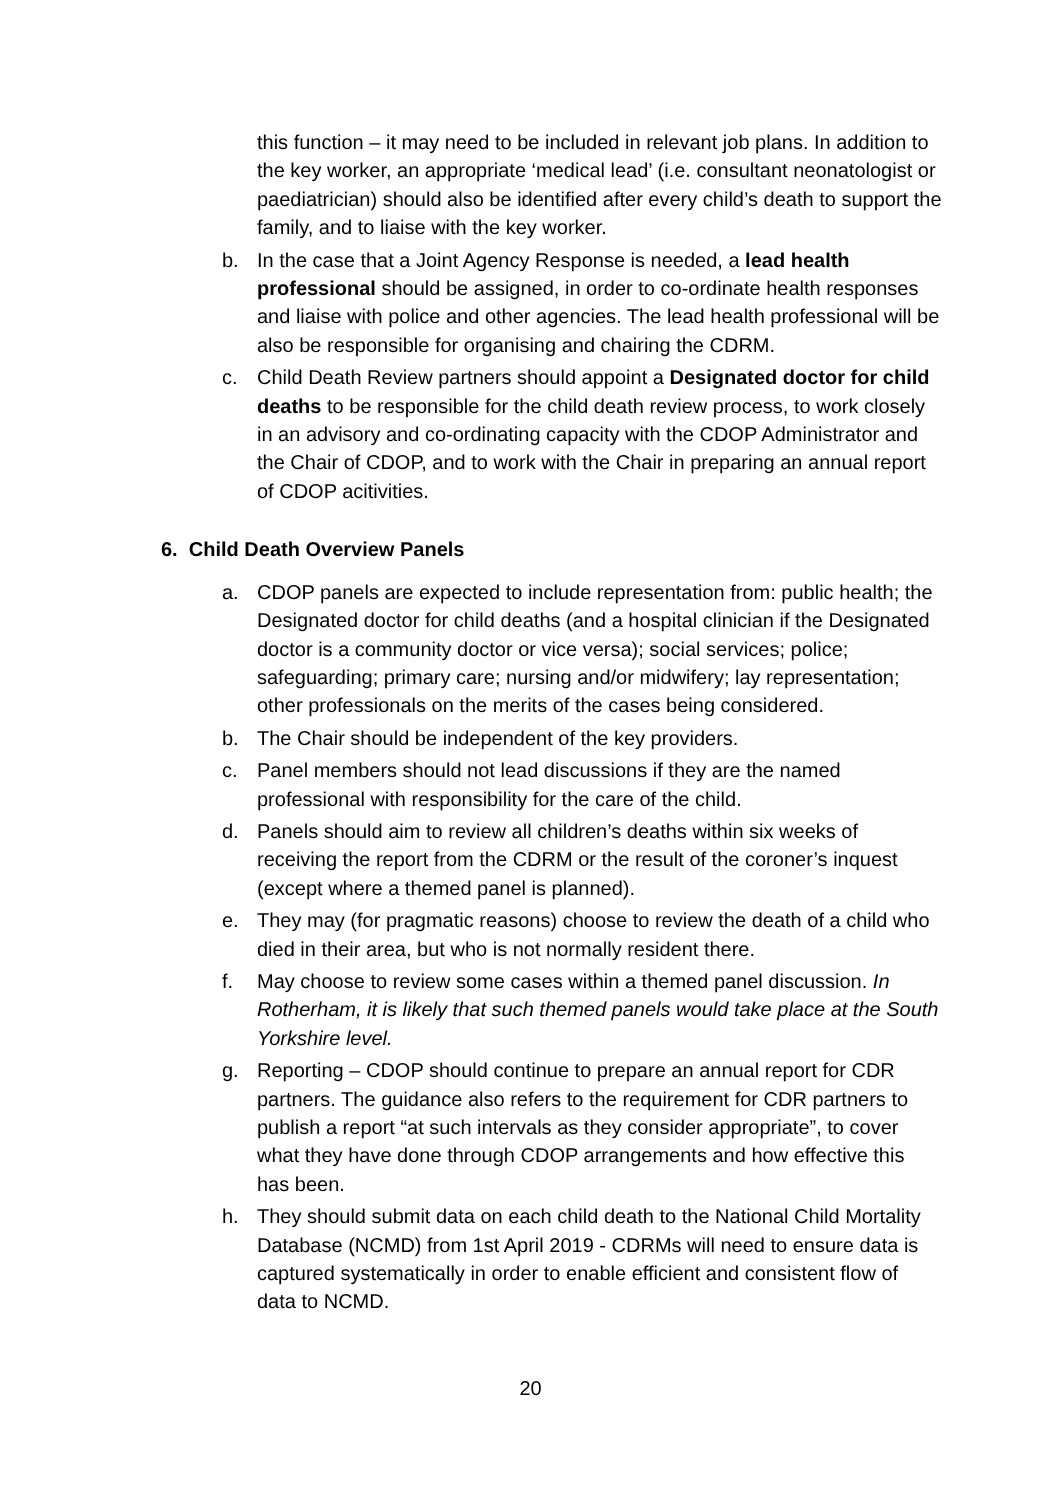this function – it may need to be included in relevant job plans. In addition to the key worker, an appropriate ‘medical lead’ (i.e. consultant neonatologist or paediatrician) should also be identified after every child’s death to support the family, and to liaise with the key worker.
b. In the case that a Joint Agency Response is needed, a lead health professional should be assigned, in order to co-ordinate health responses and liaise with police and other agencies. The lead health professional will be also be responsible for organising and chairing the CDRM.
c. Child Death Review partners should appoint a Designated doctor for child deaths to be responsible for the child death review process, to work closely in an advisory and co-ordinating capacity with the CDOP Administrator and the Chair of CDOP, and to work with the Chair in preparing an annual report of CDOP acitivities.
6. Child Death Overview Panels
a. CDOP panels are expected to include representation from: public health; the Designated doctor for child deaths (and a hospital clinician if the Designated doctor is a community doctor or vice versa); social services; police; safeguarding; primary care; nursing and/or midwifery; lay representation; other professionals on the merits of the cases being considered.
b. The Chair should be independent of the key providers.
c. Panel members should not lead discussions if they are the named professional with responsibility for the care of the child.
d. Panels should aim to review all children’s deaths within six weeks of receiving the report from the CDRM or the result of the coroner’s inquest (except where a themed panel is planned).
e. They may (for pragmatic reasons) choose to review the death of a child who died in their area, but who is not normally resident there.
f. May choose to review some cases within a themed panel discussion. In Rotherham, it is likely that such themed panels would take place at the South Yorkshire level.
g. Reporting – CDOP should continue to prepare an annual report for CDR partners. The guidance also refers to the requirement for CDR partners to publish a report “at such intervals as they consider appropriate”, to cover what they have done through CDOP arrangements and how effective this has been.
h. They should submit data on each child death to the National Child Mortality Database (NCMD) from 1st April 2019 - CDRMs will need to ensure data is captured systematically in order to enable efficient and consistent flow of data to NCMD.
20